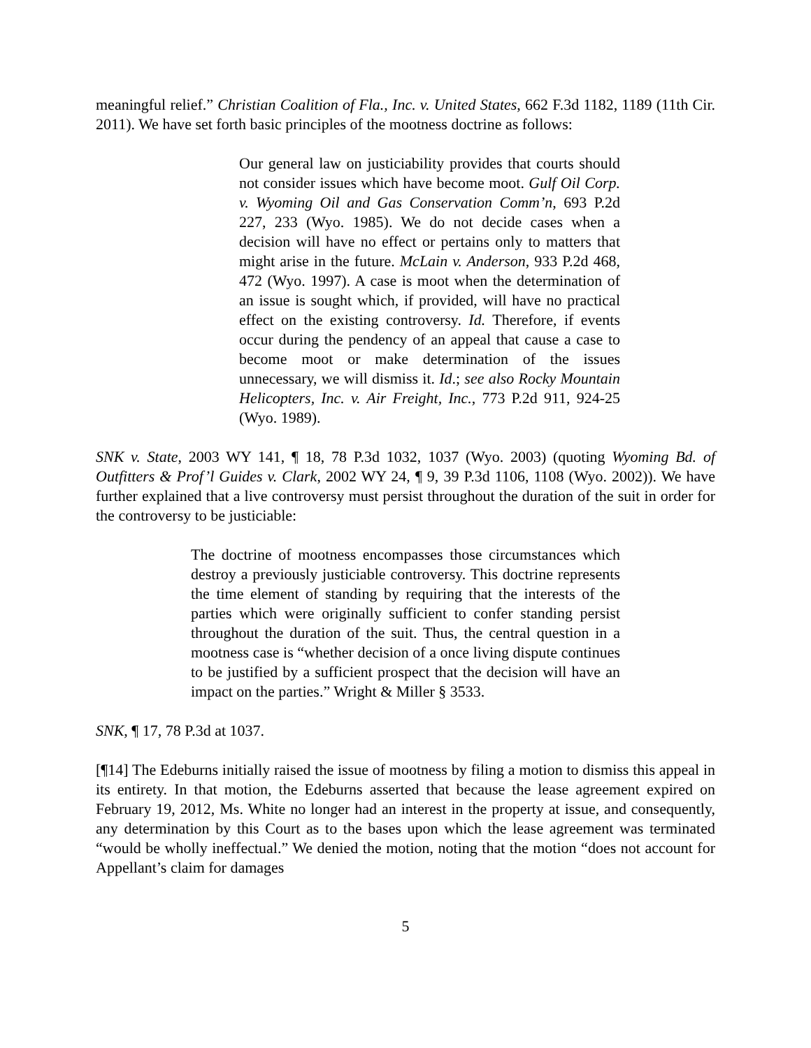meaningful relief.” Christian Coalition of Fla., Inc. v. United States, 662 F.3d 1182, 1189 (11th Cir. 2011). We have set forth basic principles of the mootness doctrine as follows:
Our general law on justiciability provides that courts should not consider issues which have become moot. Gulf Oil Corp. v. Wyoming Oil and Gas Conservation Comm’n, 693 P.2d 227, 233 (Wyo. 1985). We do not decide cases when a decision will have no effect or pertains only to matters that might arise in the future. McLain v. Anderson, 933 P.2d 468, 472 (Wyo. 1997). A case is moot when the determination of an issue is sought which, if provided, will have no practical effect on the existing controversy. Id. Therefore, if events occur during the pendency of an appeal that cause a case to become moot or make determination of the issues unnecessary, we will dismiss it. Id.; see also Rocky Mountain Helicopters, Inc. v. Air Freight, Inc., 773 P.2d 911, 924-25 (Wyo. 1989).
SNK v. State, 2003 WY 141, ¶ 18, 78 P.3d 1032, 1037 (Wyo. 2003) (quoting Wyoming Bd. of Outfitters & Prof’l Guides v. Clark, 2002 WY 24, ¶ 9, 39 P.3d 1106, 1108 (Wyo. 2002)). We have further explained that a live controversy must persist throughout the duration of the suit in order for the controversy to be justiciable:
The doctrine of mootness encompasses those circumstances which destroy a previously justiciable controversy. This doctrine represents the time element of standing by requiring that the interests of the parties which were originally sufficient to confer standing persist throughout the duration of the suit. Thus, the central question in a mootness case is “whether decision of a once living dispute continues to be justified by a sufficient prospect that the decision will have an impact on the parties.” Wright & Miller § 3533.
SNK, ¶ 17, 78 P.3d at 1037.
[¶14] The Edeburns initially raised the issue of mootness by filing a motion to dismiss this appeal in its entirety. In that motion, the Edeburns asserted that because the lease agreement expired on February 19, 2012, Ms. White no longer had an interest in the property at issue, and consequently, any determination by this Court as to the bases upon which the lease agreement was terminated “would be wholly ineffectual.” We denied the motion, noting that the motion “does not account for Appellant’s claim for damages
5